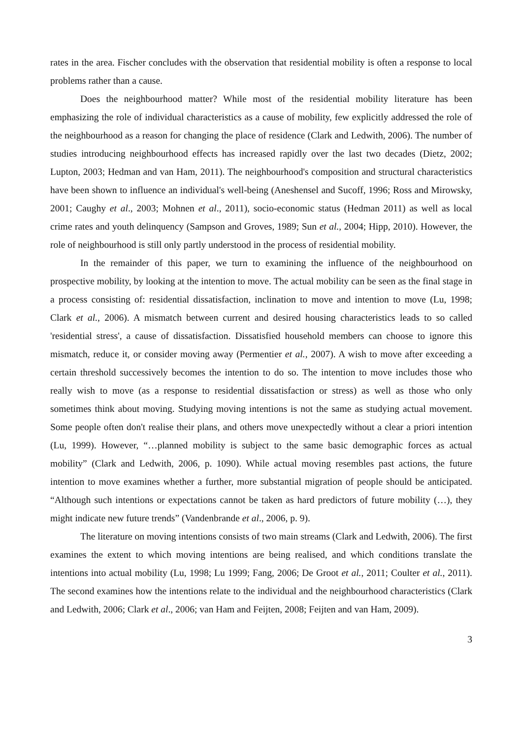rates in the area. Fischer concludes with the observation that residential mobility is often a response to local problems rather than a cause.
Does the neighbourhood matter? While most of the residential mobility literature has been emphasizing the role of individual characteristics as a cause of mobility, few explicitly addressed the role of the neighbourhood as a reason for changing the place of residence (Clark and Ledwith, 2006). The number of studies introducing neighbourhood effects has increased rapidly over the last two decades (Dietz, 2002; Lupton, 2003; Hedman and van Ham, 2011). The neighbourhood's composition and structural characteristics have been shown to influence an individual's well-being (Aneshensel and Sucoff, 1996; Ross and Mirowsky, 2001; Caughy et al., 2003; Mohnen et al., 2011), socio-economic status (Hedman 2011) as well as local crime rates and youth delinquency (Sampson and Groves, 1989; Sun et al., 2004; Hipp, 2010). However, the role of neighbourhood is still only partly understood in the process of residential mobility.
In the remainder of this paper, we turn to examining the influence of the neighbourhood on prospective mobility, by looking at the intention to move. The actual mobility can be seen as the final stage in a process consisting of: residential dissatisfaction, inclination to move and intention to move (Lu, 1998; Clark et al., 2006). A mismatch between current and desired housing characteristics leads to so called 'residential stress', a cause of dissatisfaction. Dissatisfied household members can choose to ignore this mismatch, reduce it, or consider moving away (Permentier et al., 2007). A wish to move after exceeding a certain threshold successively becomes the intention to do so. The intention to move includes those who really wish to move (as a response to residential dissatisfaction or stress) as well as those who only sometimes think about moving. Studying moving intentions is not the same as studying actual movement. Some people often don't realise their plans, and others move unexpectedly without a clear a priori intention (Lu, 1999). However, “…planned mobility is subject to the same basic demographic forces as actual mobility” (Clark and Ledwith, 2006, p. 1090). While actual moving resembles past actions, the future intention to move examines whether a further, more substantial migration of people should be anticipated. “Although such intentions or expectations cannot be taken as hard predictors of future mobility (…), they might indicate new future trends” (Vandenbrande et al., 2006, p. 9).
The literature on moving intentions consists of two main streams (Clark and Ledwith, 2006). The first examines the extent to which moving intentions are being realised, and which conditions translate the intentions into actual mobility (Lu, 1998; Lu 1999; Fang, 2006; De Groot et al., 2011; Coulter et al., 2011). The second examines how the intentions relate to the individual and the neighbourhood characteristics (Clark and Ledwith, 2006; Clark et al., 2006; van Ham and Feijten, 2008; Feijten and van Ham, 2009).
3